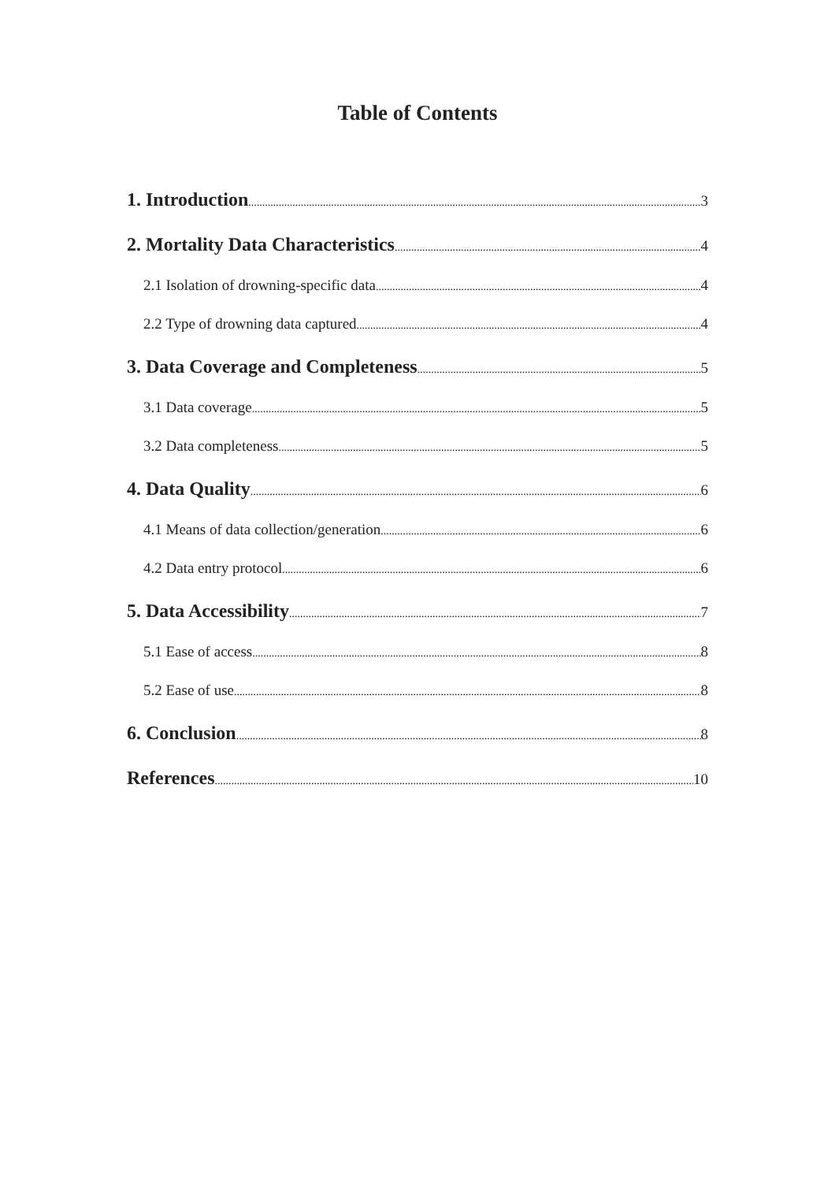Table of Contents
1. Introduction 3
2. Mortality Data Characteristics 4
2.1 Isolation of drowning-specific data 4
2.2 Type of drowning data captured 4
3. Data Coverage and Completeness 5
3.1 Data coverage 5
3.2 Data completeness 5
4. Data Quality 6
4.1 Means of data collection/generation 6
4.2 Data entry protocol 6
5. Data Accessibility 7
5.1 Ease of access 8
5.2 Ease of use 8
6. Conclusion 8
References 10